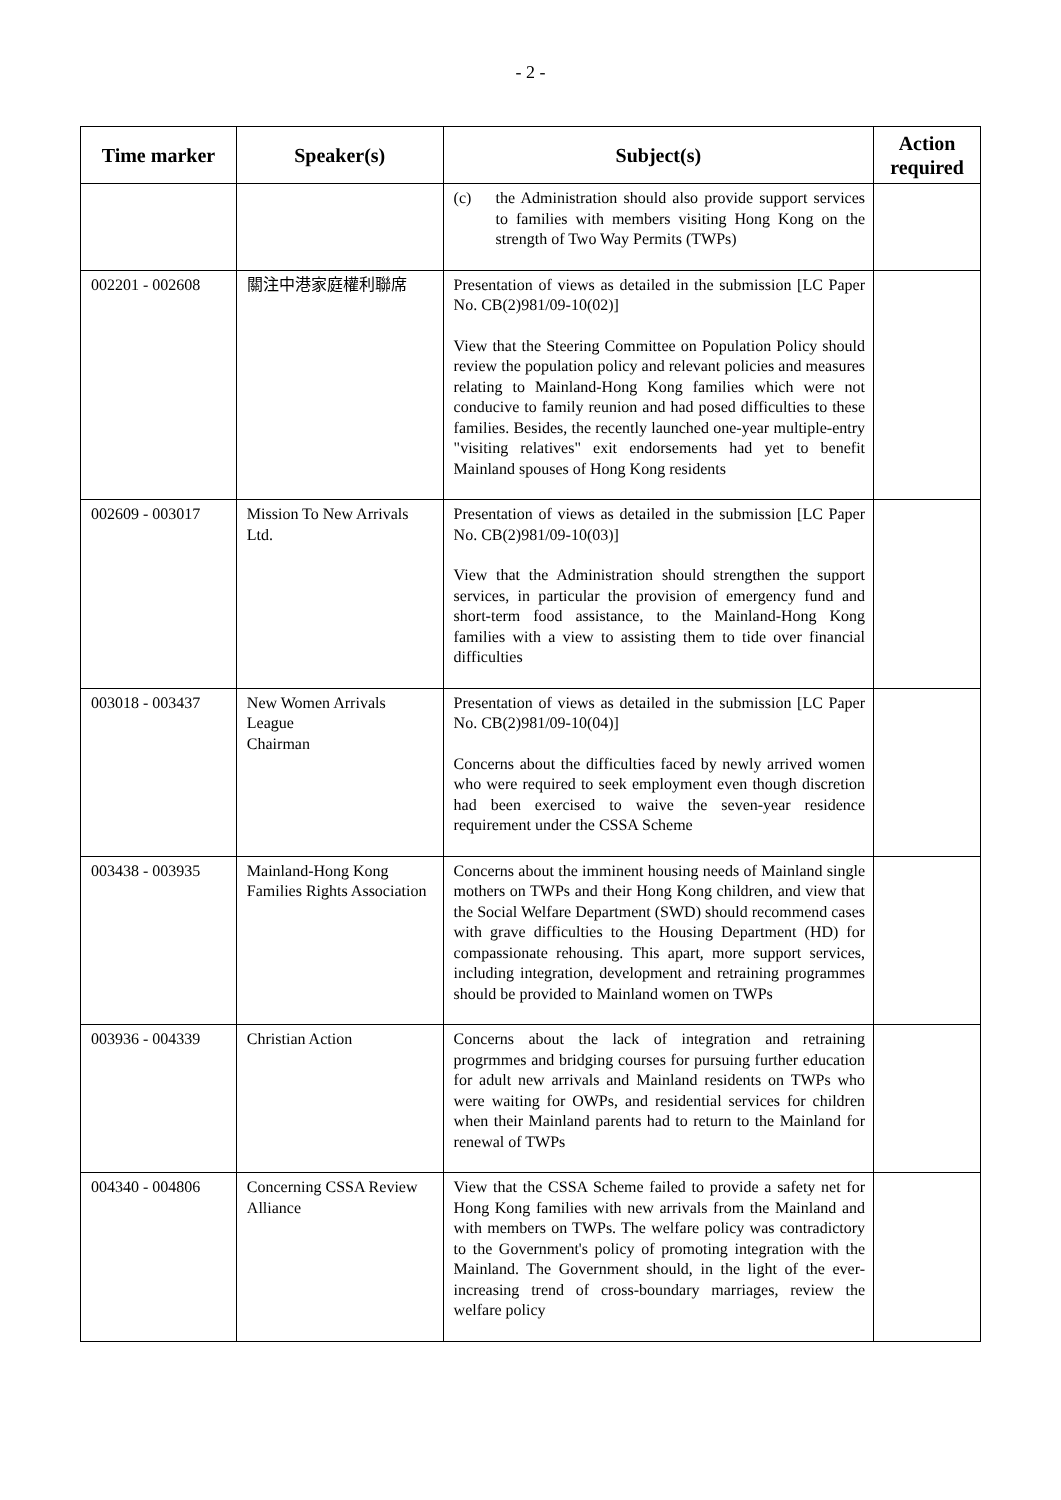- 2 -
| Time marker | Speaker(s) | Subject(s) | Action required |
| --- | --- | --- | --- |
| | | (c) the Administration should also provide support services to families with members visiting Hong Kong on the strength of Two Way Permits (TWPs) | |
| 002201 - 002608 | 關注中港家庭權利聯席 | Presentation of views as detailed in the submission [LC Paper No. CB(2)981/09-10(02)] View that the Steering Committee on Population Policy should review the population policy and relevant policies and measures relating to Mainland-Hong Kong families which were not conducive to family reunion and had posed difficulties to these families. Besides, the recently launched one-year multiple-entry "visiting relatives" exit endorsements had yet to benefit Mainland spouses of Hong Kong residents | |
| 002609 - 003017 | Mission To New Arrivals Ltd. | Presentation of views as detailed in the submission [LC Paper No. CB(2)981/09-10(03)] View that the Administration should strengthen the support services, in particular the provision of emergency fund and short-term food assistance, to the Mainland-Hong Kong families with a view to assisting them to tide over financial difficulties | |
| 003018 - 003437 | New Women Arrivals League Chairman | Presentation of views as detailed in the submission [LC Paper No. CB(2)981/09-10(04)] Concerns about the difficulties faced by newly arrived women who were required to seek employment even though discretion had been exercised to waive the seven-year residence requirement under the CSSA Scheme | |
| 003438 - 003935 | Mainland-Hong Kong Families Rights Association | Concerns about the imminent housing needs of Mainland single mothers on TWPs and their Hong Kong children, and view that the Social Welfare Department (SWD) should recommend cases with grave difficulties to the Housing Department (HD) for compassionate rehousing. This apart, more support services, including integration, development and retraining programmes should be provided to Mainland women on TWPs | |
| 003936 - 004339 | Christian Action | Concerns about the lack of integration and retraining progrmmes and bridging courses for pursuing further education for adult new arrivals and Mainland residents on TWPs who were waiting for OWPs, and residential services for children when their Mainland parents had to return to the Mainland for renewal of TWPs | |
| 004340 - 004806 | Concerning CSSA Review Alliance | View that the CSSA Scheme failed to provide a safety net for Hong Kong families with new arrivals from the Mainland and with members on TWPs. The welfare policy was contradictory to the Government's policy of promoting integration with the Mainland. The Government should, in the light of the ever-increasing trend of cross-boundary marriages, review the welfare policy | |